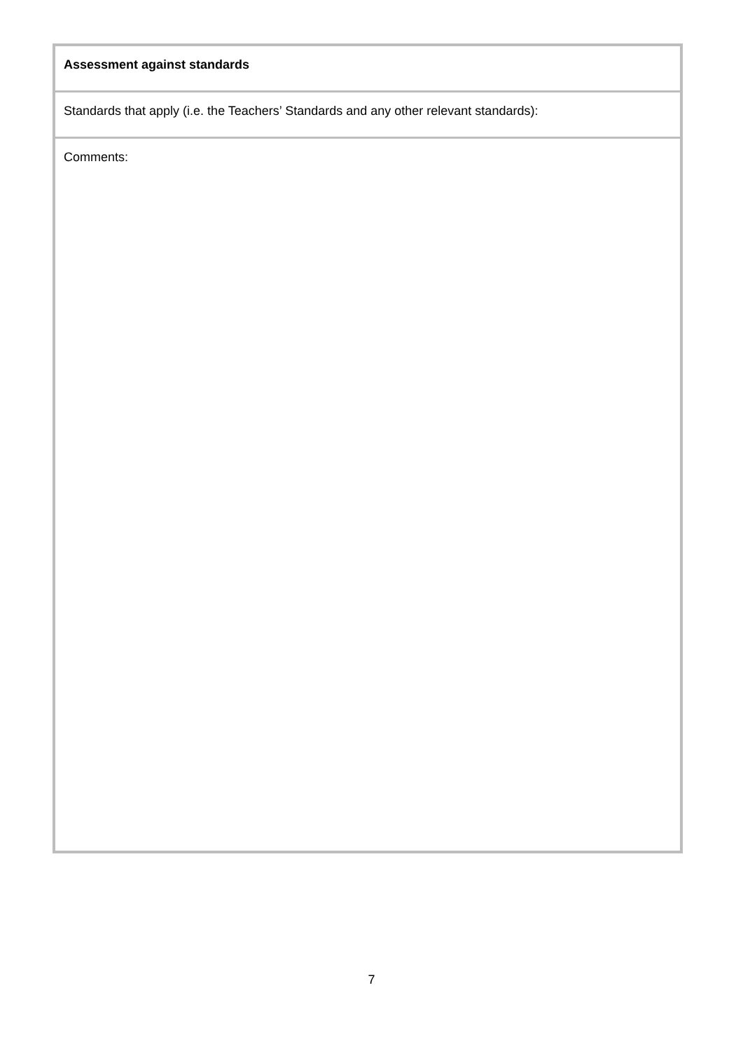| Assessment against standards |
| Standards that apply (i.e. the Teachers’ Standards and any other relevant standards): |
| Comments: |
7